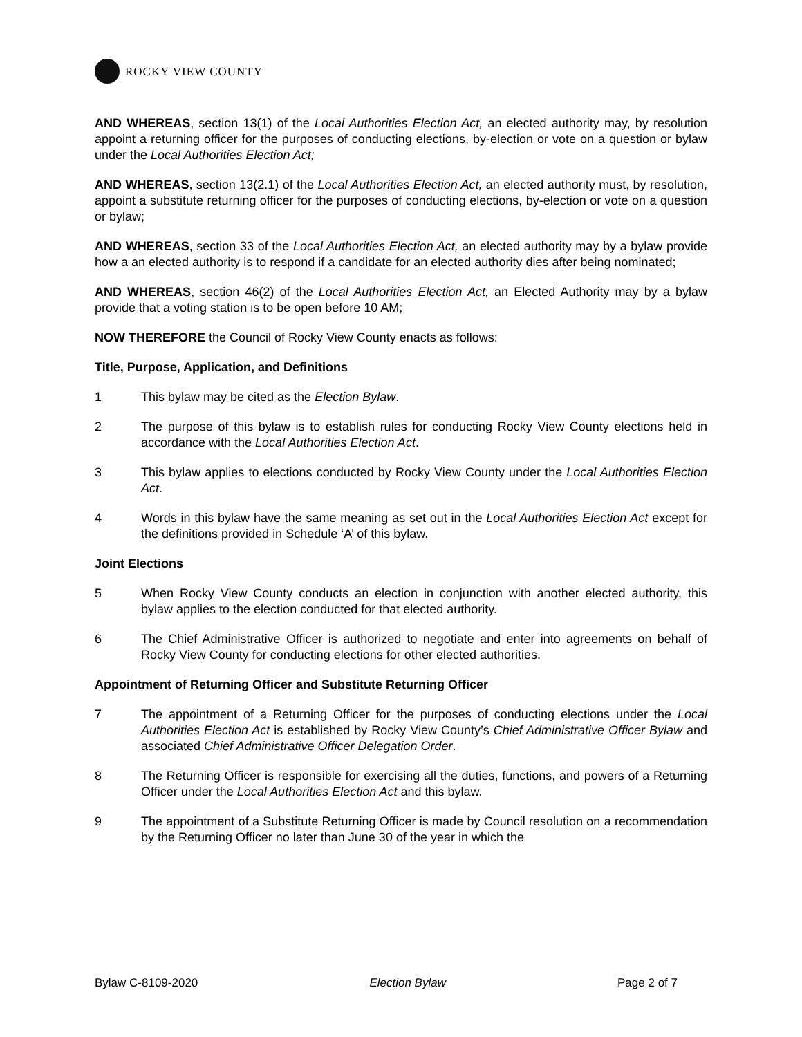ROCKY VIEW COUNTY
AND WHEREAS, section 13(1) of the Local Authorities Election Act, an elected authority may, by resolution appoint a returning officer for the purposes of conducting elections, by-election or vote on a question or bylaw under the Local Authorities Election Act;
AND WHEREAS, section 13(2.1) of the Local Authorities Election Act, an elected authority must, by resolution, appoint a substitute returning officer for the purposes of conducting elections, by-election or vote on a question or bylaw;
AND WHEREAS, section 33 of the Local Authorities Election Act, an elected authority may by a bylaw provide how a an elected authority is to respond if a candidate for an elected authority dies after being nominated;
AND WHEREAS, section 46(2) of the Local Authorities Election Act, an Elected Authority may by a bylaw provide that a voting station is to be open before 10 AM;
NOW THEREFORE the Council of Rocky View County enacts as follows:
Title, Purpose, Application, and Definitions
1 This bylaw may be cited as the Election Bylaw.
2 The purpose of this bylaw is to establish rules for conducting Rocky View County elections held in accordance with the Local Authorities Election Act.
3 This bylaw applies to elections conducted by Rocky View County under the Local Authorities Election Act.
4 Words in this bylaw have the same meaning as set out in the Local Authorities Election Act except for the definitions provided in Schedule ‘A’ of this bylaw.
Joint Elections
5 When Rocky View County conducts an election in conjunction with another elected authority, this bylaw applies to the election conducted for that elected authority.
6 The Chief Administrative Officer is authorized to negotiate and enter into agreements on behalf of Rocky View County for conducting elections for other elected authorities.
Appointment of Returning Officer and Substitute Returning Officer
7 The appointment of a Returning Officer for the purposes of conducting elections under the Local Authorities Election Act is established by Rocky View County’s Chief Administrative Officer Bylaw and associated Chief Administrative Officer Delegation Order.
8 The Returning Officer is responsible for exercising all the duties, functions, and powers of a Returning Officer under the Local Authorities Election Act and this bylaw.
9 The appointment of a Substitute Returning Officer is made by Council resolution on a recommendation by the Returning Officer no later than June 30 of the year in which the
Bylaw C-8109-2020 Election Bylaw Page 2 of 7